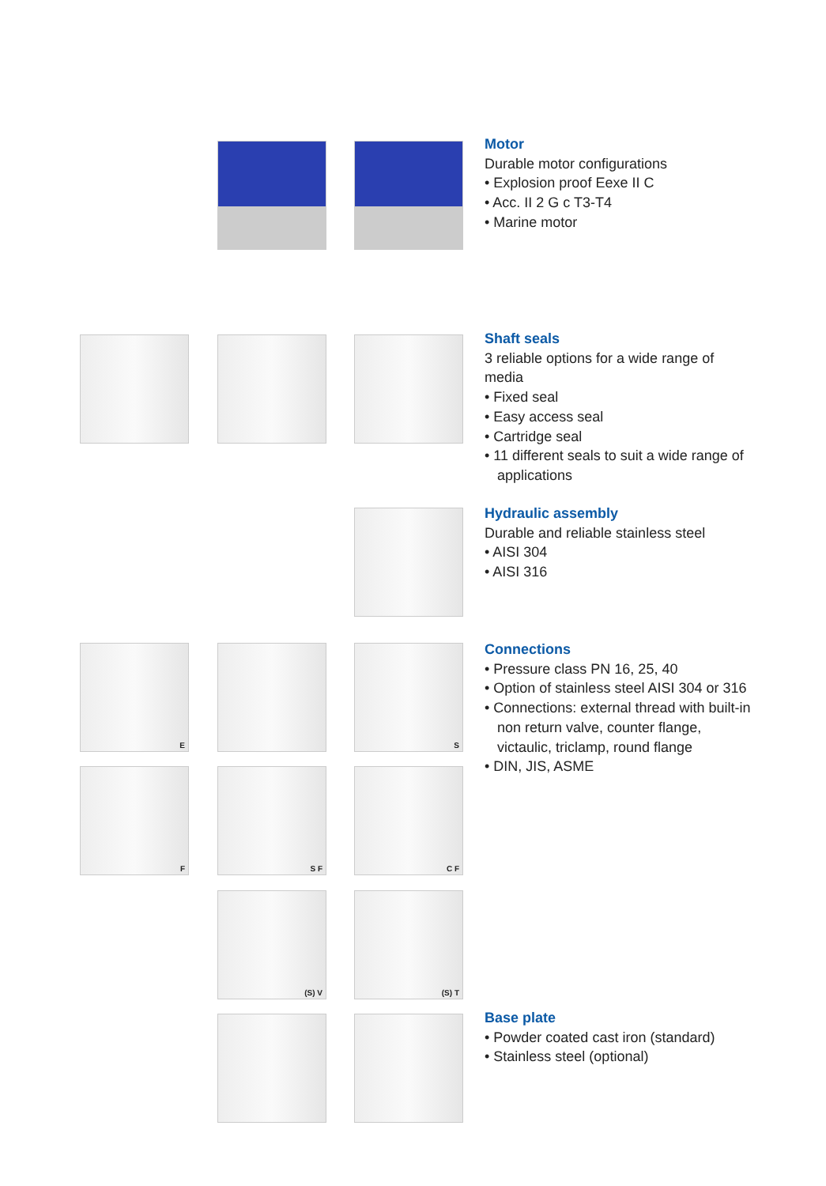Motor
Durable motor configurations
• Explosion proof Eexe II C
• Acc. II 2 G c T3-T4
• Marine motor
Shaft seals
3 reliable options for a wide range of media
• Fixed seal
• Easy access seal
• Cartridge seal
• 11 different seals to suit a wide range of applications
Hydraulic assembly
Durable and reliable stainless steel
• AISI 304
• AISI 316
E S
F S F C F
(S) V (S) T
Connections
• Pressure class PN 16, 25, 40
• Option of stainless steel AISI 304 or 316
• Connections: external thread with built-in non return valve, counter flange, victaulic, triclamp, round flange
• DIN, JIS, ASME
Base plate
• Powder coated cast iron (standard)
• Stainless steel (optional)